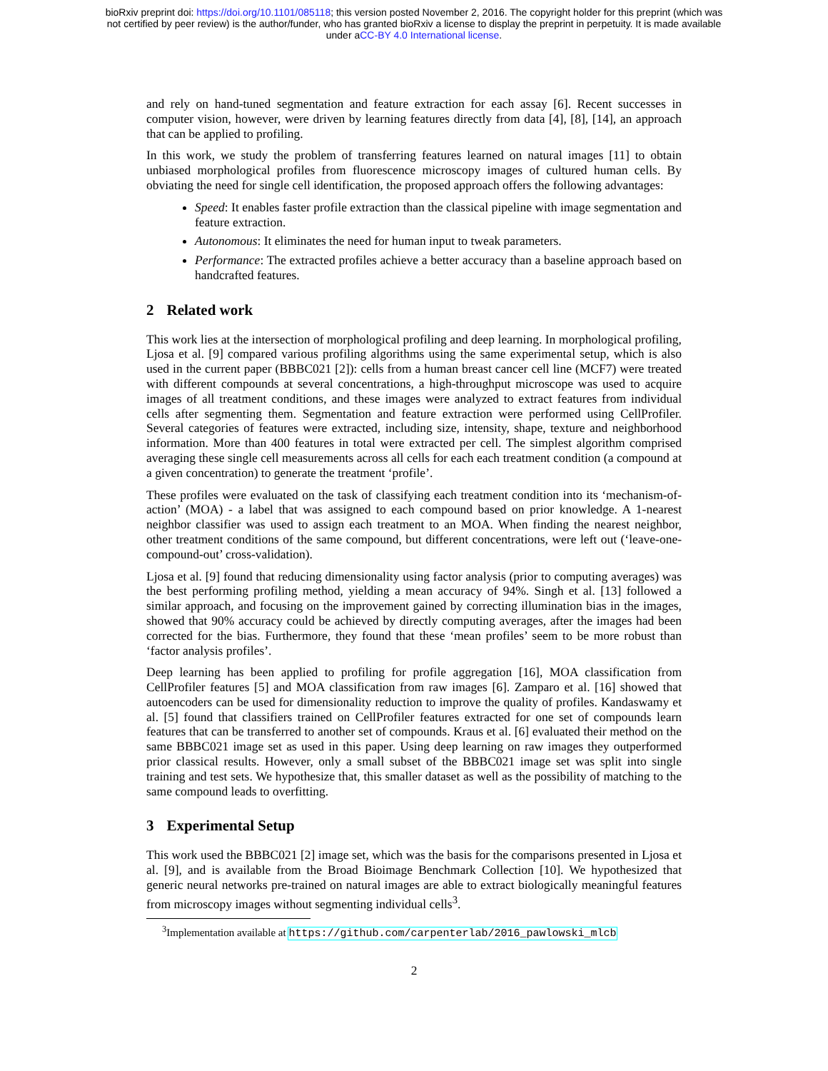bioRxiv preprint doi: https://doi.org/10.1101/085118; this version posted November 2, 2016. The copyright holder for this preprint (which was
not certified by peer review) is the author/funder, who has granted bioRxiv a license to display the preprint in perpetuity. It is made available
under aCC-BY 4.0 International license.
and rely on hand-tuned segmentation and feature extraction for each assay [6]. Recent successes in computer vision, however, were driven by learning features directly from data [4], [8], [14], an approach that can be applied to profiling.
In this work, we study the problem of transferring features learned on natural images [11] to obtain unbiased morphological profiles from fluorescence microscopy images of cultured human cells. By obviating the need for single cell identification, the proposed approach offers the following advantages:
Speed: It enables faster profile extraction than the classical pipeline with image segmentation and feature extraction.
Autonomous: It eliminates the need for human input to tweak parameters.
Performance: The extracted profiles achieve a better accuracy than a baseline approach based on handcrafted features.
2 Related work
This work lies at the intersection of morphological profiling and deep learning. In morphological profiling, Ljosa et al. [9] compared various profiling algorithms using the same experimental setup, which is also used in the current paper (BBBC021 [2]): cells from a human breast cancer cell line (MCF7) were treated with different compounds at several concentrations, a high-throughput microscope was used to acquire images of all treatment conditions, and these images were analyzed to extract features from individual cells after segmenting them. Segmentation and feature extraction were performed using CellProfiler. Several categories of features were extracted, including size, intensity, shape, texture and neighborhood information. More than 400 features in total were extracted per cell. The simplest algorithm comprised averaging these single cell measurements across all cells for each each treatment condition (a compound at a given concentration) to generate the treatment ‘profile’.
These profiles were evaluated on the task of classifying each treatment condition into its ‘mechanism-of-action’ (MOA) - a label that was assigned to each compound based on prior knowledge. A 1-nearest neighbor classifier was used to assign each treatment to an MOA. When finding the nearest neighbor, other treatment conditions of the same compound, but different concentrations, were left out (‘leave-one-compound-out’ cross-validation).
Ljosa et al. [9] found that reducing dimensionality using factor analysis (prior to computing averages) was the best performing profiling method, yielding a mean accuracy of 94%. Singh et al. [13] followed a similar approach, and focusing on the improvement gained by correcting illumination bias in the images, showed that 90% accuracy could be achieved by directly computing averages, after the images had been corrected for the bias. Furthermore, they found that these ‘mean profiles’ seem to be more robust than ‘factor analysis profiles’.
Deep learning has been applied to profiling for profile aggregation [16], MOA classification from CellProfiler features [5] and MOA classification from raw images [6]. Zamparo et al. [16] showed that autoencoders can be used for dimensionality reduction to improve the quality of profiles. Kandaswamy et al. [5] found that classifiers trained on CellProfiler features extracted for one set of compounds learn features that can be transferred to another set of compounds. Kraus et al. [6] evaluated their method on the same BBBC021 image set as used in this paper. Using deep learning on raw images they outperformed prior classical results. However, only a small subset of the BBBC021 image set was split into single training and test sets. We hypothesize that, this smaller dataset as well as the possibility of matching to the same compound leads to overfitting.
3 Experimental Setup
This work used the BBBC021 [2] image set, which was the basis for the comparisons presented in Ljosa et al. [9], and is available from the Broad Bioimage Benchmark Collection [10]. We hypothesized that generic neural networks pre-trained on natural images are able to extract biologically meaningful features from microscopy images without segmenting individual cells<sup>3</sup>.
<sup>3</sup> Implementation available at https://github.com/carpenterlab/2016_pawlowski_mlcb
2